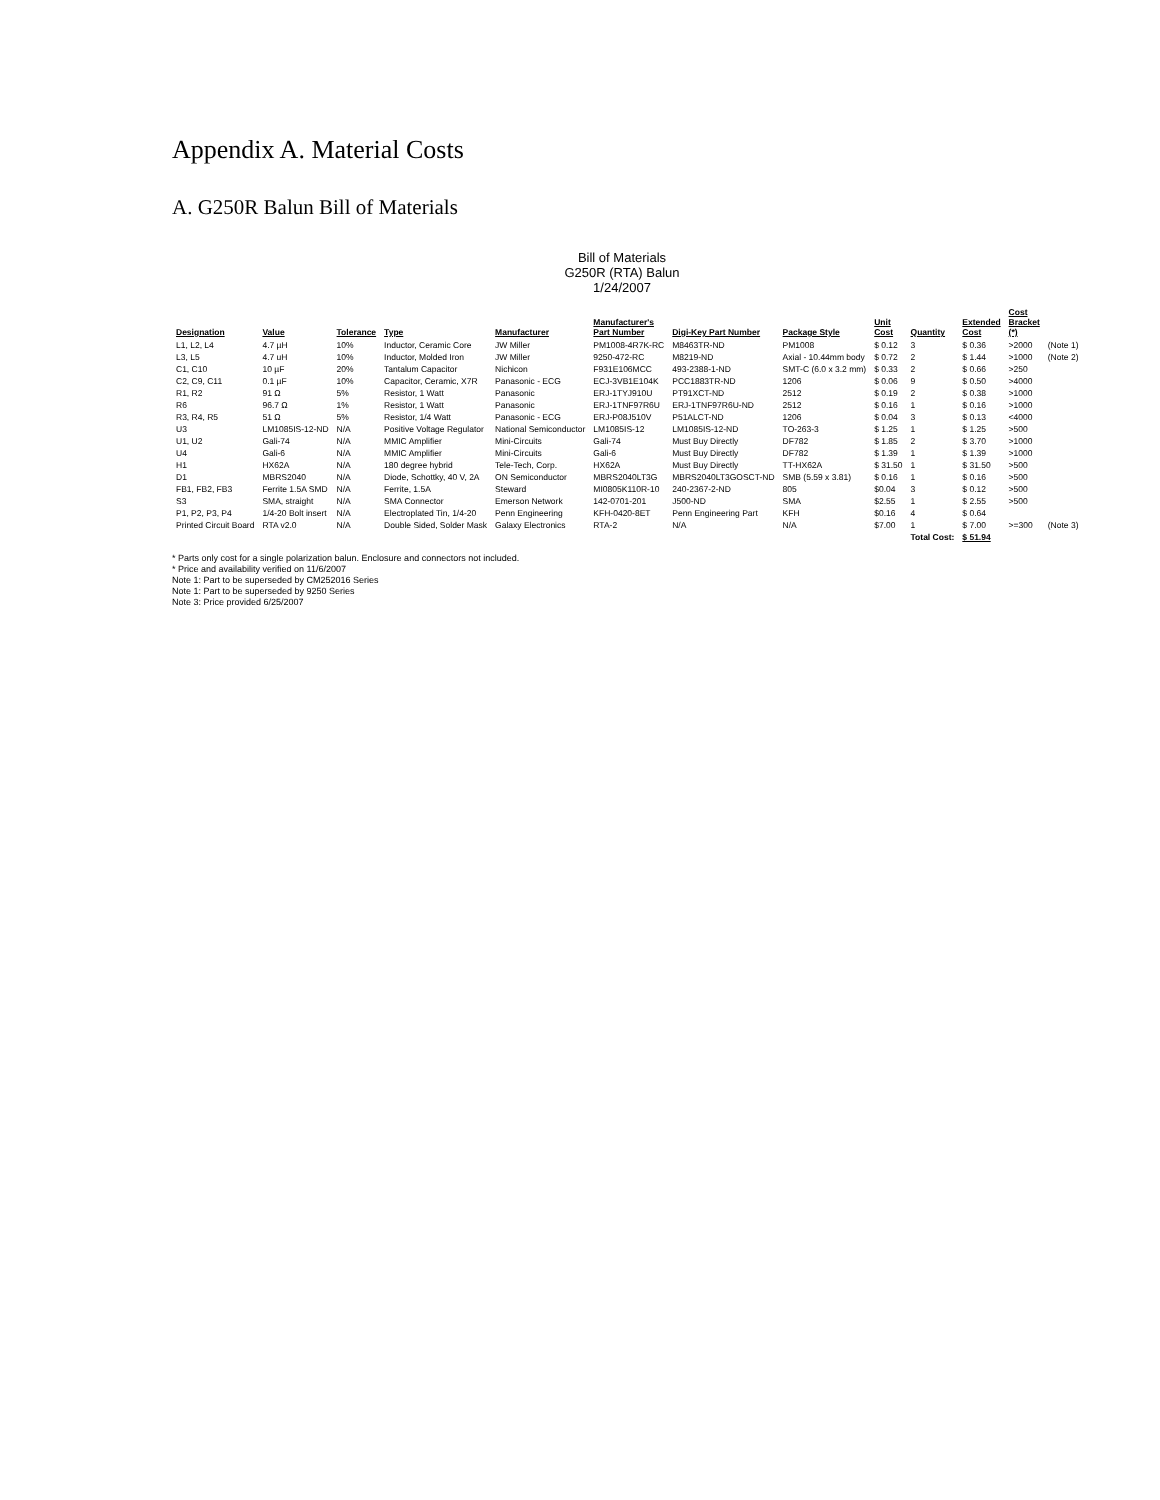Appendix A. Material Costs
A. G250R Balun Bill of Materials
Bill of Materials
G250R (RTA) Balun
1/24/2007
| Designation | Value | Tolerance | Type | Manufacturer | Manufacturer's Part Number | Digi-Key Part Number | Package Style | Unit Cost | Quantity | Extended Cost | Cost Bracket (*) | |
| --- | --- | --- | --- | --- | --- | --- | --- | --- | --- | --- | --- | --- |
| L1, L2, L4 | 4.7 µH | 10% | Inductor, Ceramic Core | JW Miller | PM1008-4R7K-RC | M8463TR-ND | PM1008 | $ 0.12 | 3 | $ 0.36 | >2000 | (Note 1) |
| L3, L5 | 4.7 uH | 10% | Inductor, Molded Iron | JW Miller | 9250-472-RC | M8219-ND | Axial - 10.44mm body | $ 0.72 | 2 | $ 1.44 | >1000 | (Note 2) |
| C1, C10 | 10 µF | 20% | Tantalum Capacitor | Nichicon | F931E106MCC | 493-2388-1-ND | SMT-C (6.0 x 3.2 mm) | $ 0.33 | 2 | $ 0.66 | >250 | |
| C2, C9, C11 | 0.1 µF | 10% | Capacitor, Ceramic, X7R | Panasonic - ECG | ECJ-3VB1E104K | PCC1883TR-ND | 1206 | $ 0.06 | 9 | $ 0.50 | >4000 | |
| R1, R2 | 91 Ω | 5% | Resistor, 1 Watt | Panasonic | ERJ-1TYJ910U | PT91XCT-ND | 2512 | $ 0.19 | 2 | $ 0.38 | >1000 | |
| R6 | 96.7 Ω | 1% | Resistor, 1 Watt | Panasonic | ERJ-1TNF97R6U | ERJ-1TNF97R6U-ND | 2512 | $ 0.16 | 1 | $ 0.16 | >1000 | |
| R3, R4, R5 | 51 Ω | 5% | Resistor, 1/4 Watt | Panasonic - ECG | ERJ-P08J510V | P51ALCT-ND | 1206 | $ 0.04 | 3 | $ 0.13 | <4000 | |
| U3 | LM1085IS-12-ND | N/A | Positive Voltage Regulator | National Semiconductor | LM1085IS-12 | LM1085IS-12-ND | TO-263-3 | $ 1.25 | 1 | $ 1.25 | >500 | |
| U1, U2 | Gali-74 | N/A | MMIC Amplifier | Mini-Circuits | Gali-74 | Must Buy Directly | DF782 | $ 1.85 | 2 | $ 3.70 | >1000 | |
| U4 | Gali-6 | N/A | MMIC Amplifier | Mini-Circuits | Gali-6 | Must Buy Directly | DF782 | $ 1.39 | 1 | $ 1.39 | >1000 | |
| H1 | HX62A | N/A | 180 degree hybrid | Tele-Tech, Corp. | HX62A | Must Buy Directly | TT-HX62A | $ 31.50 | 1 | $ 31.50 | >500 | |
| D1 | MBRS2040 | N/A | Diode, Schottky, 40 V, 2A | ON Semiconductor | MBRS2040LT3G | MBRS2040LT3GOSCT-ND | SMB (5.59 x 3.81) | $ 0.16 | 1 | $ 0.16 | >500 | |
| FB1, FB2, FB3 | Ferrite 1.5A SMD | N/A | Ferrite, 1.5A | Steward | MI0805K110R-10 | 240-2367-2-ND | 805 | $0.04 | 3 | $ 0.12 | >500 | |
| S3 | SMA, straight | N/A | SMA Connector | Emerson Network | 142-0701-201 | J500-ND | SMA | $2.55 | 1 | $ 2.55 | >500 | |
| P1, P2, P3, P4 | 1/4-20 Bolt insert | N/A | Electroplated Tin, 1/4-20 | Penn Engineering | KFH-0420-8ET | Penn Engineering Part | KFH | $0.16 | 4 | $ 0.64 | | |
| Printed Circuit Board | RTA v2.0 | N/A | Double Sided, Solder Mask | Galaxy Electronics | RTA-2 | N/A | N/A | $7.00 | 1 | $ 7.00 | >=300 | (Note 3) |
| | | | | | | | | | Total Cost: | $ 51.94 | | |
* Parts only cost for a single polarization balun. Enclosure and connectors not included.
* Price and availability verified on 11/6/2007
Note 1: Part to be superseded by CM252016 Series
Note 1: Part to be superseded by 9250 Series
Note 3: Price provided 6/25/2007